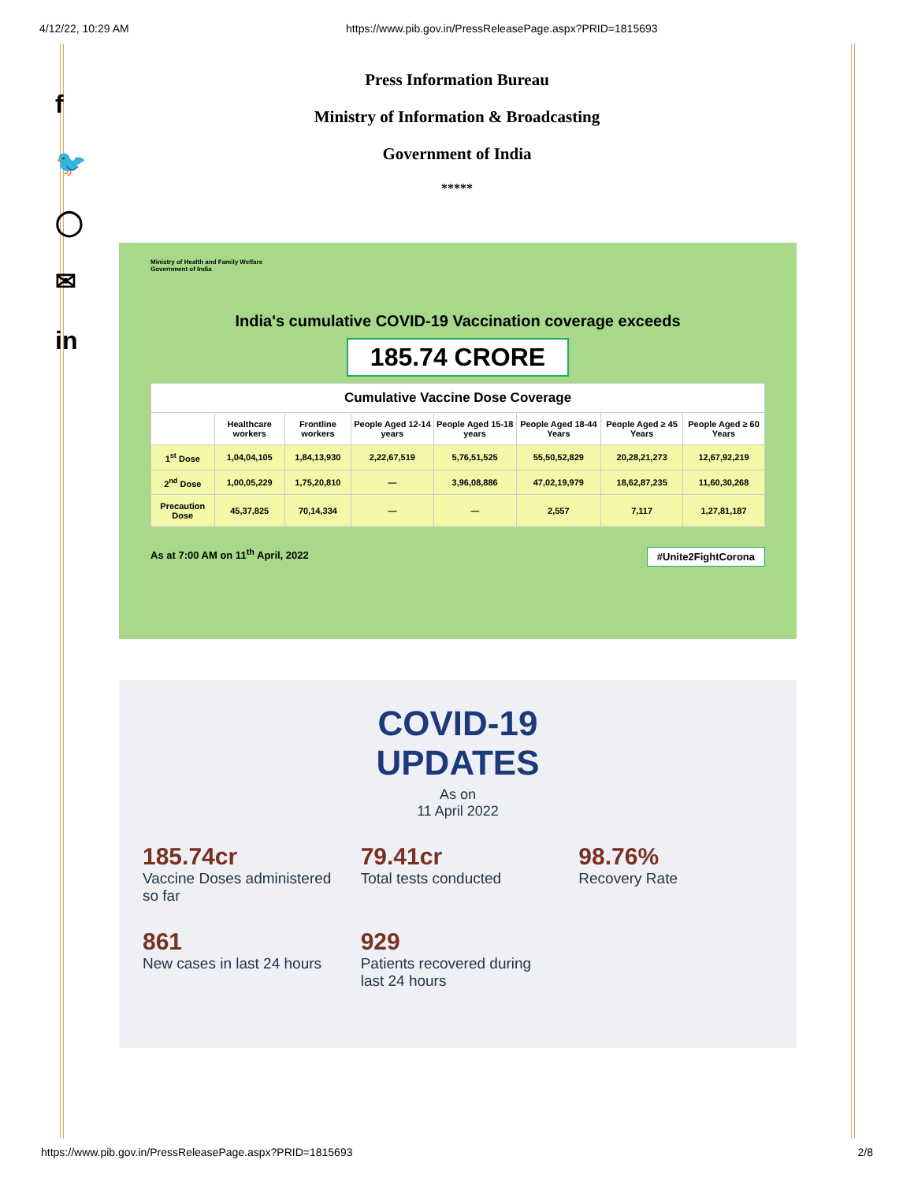4/12/22, 10:29 AM https://www.pib.gov.in/PressReleasePage.aspx?PRID=1815693
f
🐦
◯
✉
in
Press Information Bureau
Ministry of Information & Broadcasting
Government of India
*****
Ministry of Health and Family Welfare
Government of India
India's cumulative COVID-19 Vaccination coverage exceeds
185.74 CRORE
| Cumulative Vaccine Dose Coverage | | | | | | | |
| --- | --- | --- | --- | --- | --- | --- | --- |
| | Healthcare workers | Frontline workers | People Aged 12-14 years | People Aged 15-18 years | People Aged 18-44 Years | People Aged ≥ 45 Years | People Aged ≥ 60 Years |
| 1<sup>st</sup> Dose | 1,04,04,105 | 1,84,13,930 | 2,22,67,519 | 5,76,51,525 | 55,50,52,829 | 20,28,21,273 | 12,67,92,219 |
| 2<sup>nd</sup> Dose | 1,00,05,229 | 1,75,20,810 | — | 3,96,08,886 | 47,02,19,979 | 18,62,87,235 | 11,60,30,268 |
| Precaution Dose | 45,37,825 | 70,14,334 | — | — | 2,557 | 7,117 | 1,27,81,187 |
As at 7:00 AM on 11<sup>th</sup> April, 2022 #Unite2FightCorona
COVID-19
UPDATES
As on
11 April 2022
185.74cr
Vaccine Doses administered so far
79.41cr
Total tests conducted
98.76%
Recovery Rate
861
New cases in last 24 hours
929
Patients recovered during last 24 hours
https://www.pib.gov.in/PressReleasePage.aspx?PRID=1815693 2/8